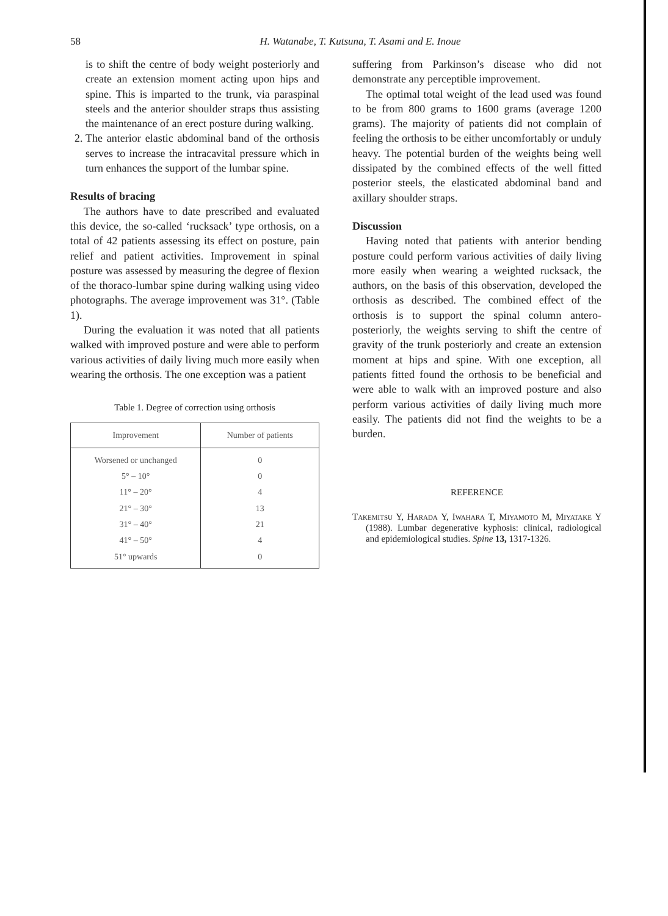58
H. Watanabe, T. Kutsuna, T. Asami and E. Inoue
is to shift the centre of body weight posteriorly and create an extension moment acting upon hips and spine. This is imparted to the trunk, via paraspinal steels and the anterior shoulder straps thus assisting the maintenance of an erect posture during walking.
2. The anterior elastic abdominal band of the orthosis serves to increase the intracavital pressure which in turn enhances the support of the lumbar spine.
Results of bracing
The authors have to date prescribed and evaluated this device, the so-called ‘rucksack’ type orthosis, on a total of 42 patients assessing its effect on posture, pain relief and patient activities. Improvement in spinal posture was assessed by measuring the degree of flexion of the thoraco-lumbar spine during walking using video photographs. The average improvement was 31°. (Table 1).
During the evaluation it was noted that all patients walked with improved posture and were able to perform various activities of daily living much more easily when wearing the orthosis. The one exception was a patient
Table 1. Degree of correction using orthosis
| Improvement | Number of patients |
| --- | --- |
| Worsened or unchanged | 0 |
| 5° – 10° | 0 |
| 11° – 20° | 4 |
| 21° – 30° | 13 |
| 31° – 40° | 21 |
| 41° – 50° | 4 |
| 51° upwards | 0 |
suffering from Parkinson’s disease who did not demonstrate any perceptible improvement.
The optimal total weight of the lead used was found to be from 800 grams to 1600 grams (average 1200 grams). The majority of patients did not complain of feeling the orthosis to be either uncomfortably or unduly heavy. The potential burden of the weights being well dissipated by the combined effects of the well fitted posterior steels, the elasticated abdominal band and axillary shoulder straps.
Discussion
Having noted that patients with anterior bending posture could perform various activities of daily living more easily when wearing a weighted rucksack, the authors, on the basis of this observation, developed the orthosis as described. The combined effect of the orthosis is to support the spinal column antero-posteriorly, the weights serving to shift the centre of gravity of the trunk posteriorly and create an extension moment at hips and spine. With one exception, all patients fitted found the orthosis to be beneficial and were able to walk with an improved posture and also perform various activities of daily living much more easily. The patients did not find the weights to be a burden.
REFERENCE
Takemitsu Y, Harada Y, Iwahara T, Miyamoto M, Miyatake Y (1988). Lumbar degenerative kyphosis: clinical, radiological and epidemiological studies. Spine 13, 1317-1326.